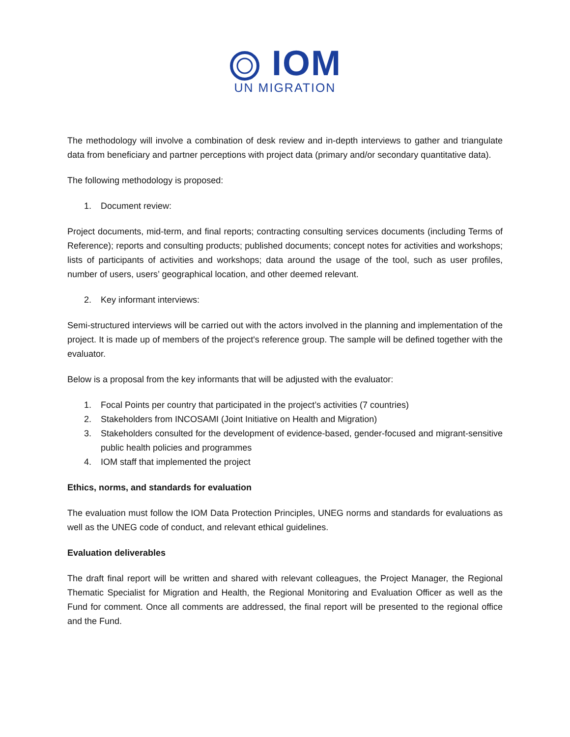IOM
UN MIGRATION
The methodology will involve a combination of desk review and in-depth interviews to gather and triangulate data from beneficiary and partner perceptions with project data (primary and/or secondary quantitative data).
The following methodology is proposed:
1. Document review:
Project documents, mid-term, and final reports; contracting consulting services documents (including Terms of Reference); reports and consulting products; published documents; concept notes for activities and workshops; lists of participants of activities and workshops; data around the usage of the tool, such as user profiles, number of users, users’ geographical location, and other deemed relevant.
2. Key informant interviews:
Semi-structured interviews will be carried out with the actors involved in the planning and implementation of the project. It is made up of members of the project's reference group. The sample will be defined together with the evaluator.
Below is a proposal from the key informants that will be adjusted with the evaluator:
1. Focal Points per country that participated in the project’s activities (7 countries)
2. Stakeholders from INCOSAMI (Joint Initiative on Health and Migration)
3. Stakeholders consulted for the development of evidence-based, gender-focused and migrant-sensitive public health policies and programmes
4. IOM staff that implemented the project
Ethics, norms, and standards for evaluation
The evaluation must follow the IOM Data Protection Principles, UNEG norms and standards for evaluations as well as the UNEG code of conduct, and relevant ethical guidelines.
Evaluation deliverables
The draft final report will be written and shared with relevant colleagues, the Project Manager, the Regional Thematic Specialist for Migration and Health, the Regional Monitoring and Evaluation Officer as well as the Fund for comment. Once all comments are addressed, the final report will be presented to the regional office and the Fund.